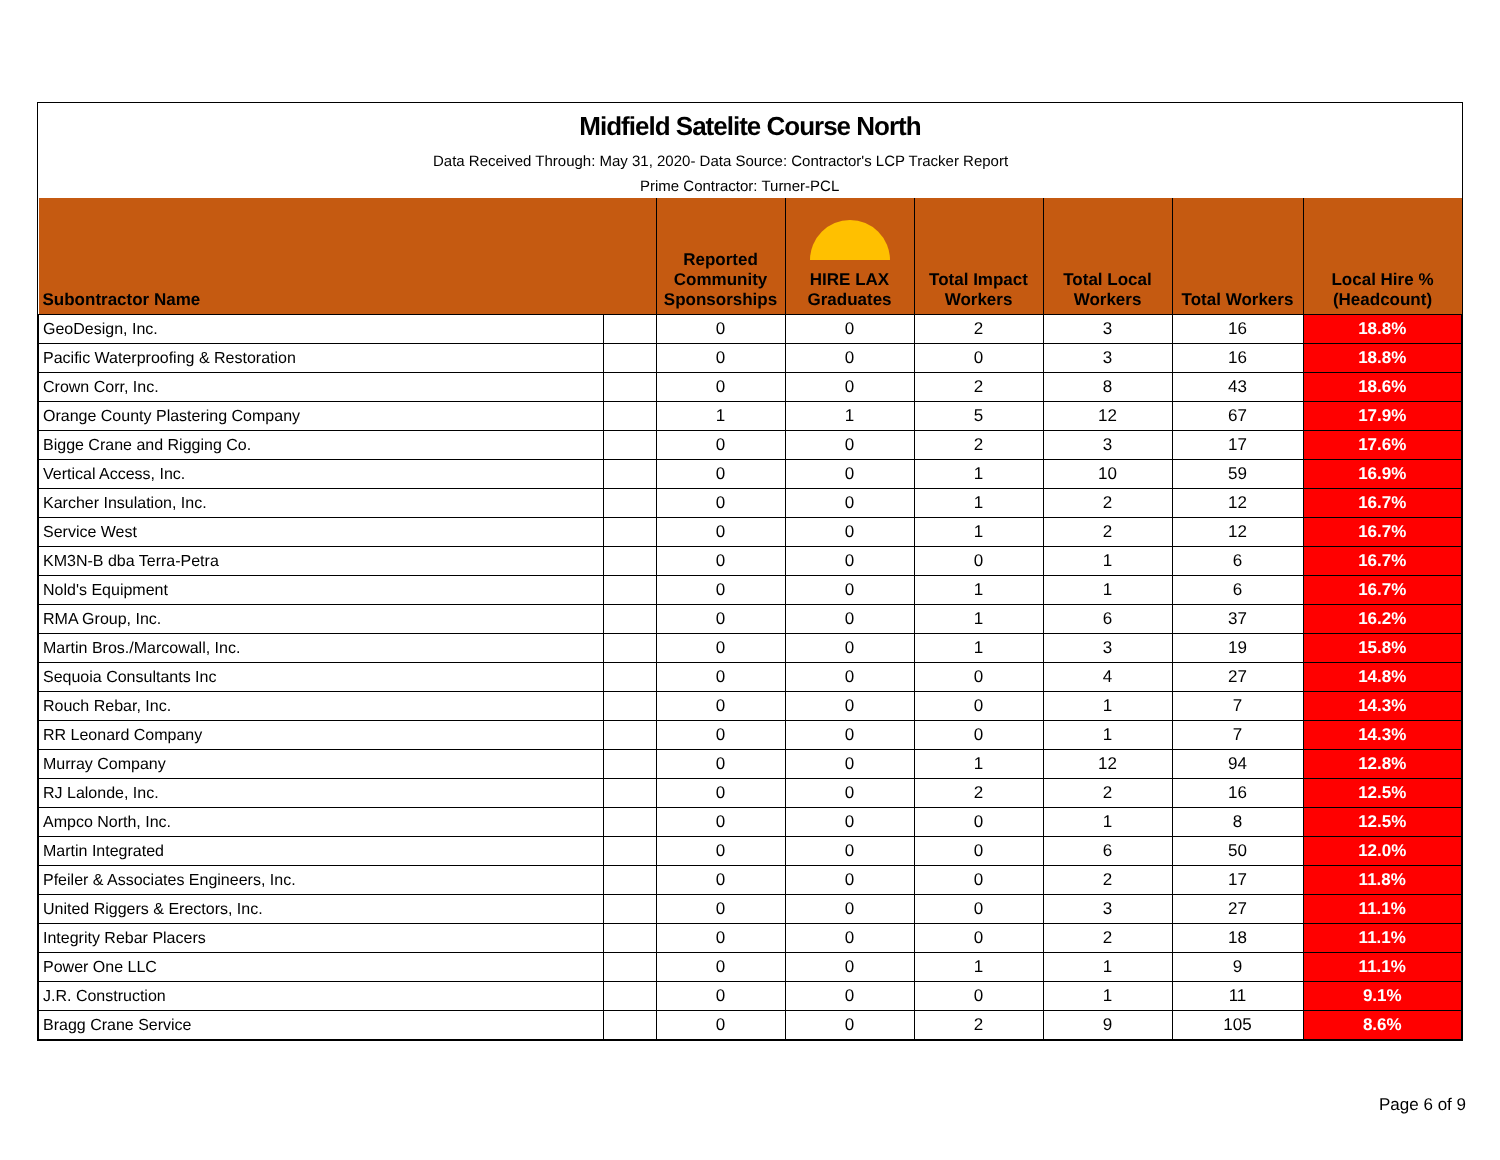Midfield Satelite Course North
Data Received Through: May 31, 2020- Data Source: Contractor's LCP Tracker Report
Prime Contractor: Turner-PCL
| Subontractor Name | | Reported Community Sponsorships | HIRE LAX Graduates | Total Impact Workers | Total Local Workers | Total Workers | Local Hire % (Headcount) |
| --- | --- | --- | --- | --- | --- | --- | --- |
| GeoDesign, Inc. | | 0 | 0 | 2 | 3 | 16 | 18.8% |
| Pacific Waterproofing & Restoration | | 0 | 0 | 0 | 3 | 16 | 18.8% |
| Crown Corr, Inc. | | 0 | 0 | 2 | 8 | 43 | 18.6% |
| Orange County Plastering Company | | 1 | 1 | 5 | 12 | 67 | 17.9% |
| Bigge Crane and Rigging Co. | | 0 | 0 | 2 | 3 | 17 | 17.6% |
| Vertical Access, Inc. | | 0 | 0 | 1 | 10 | 59 | 16.9% |
| Karcher Insulation, Inc. | | 0 | 0 | 1 | 2 | 12 | 16.7% |
| Service West | | 0 | 0 | 1 | 2 | 12 | 16.7% |
| KM3N-B dba Terra-Petra | | 0 | 0 | 0 | 1 | 6 | 16.7% |
| Nold's Equipment | | 0 | 0 | 1 | 1 | 6 | 16.7% |
| RMA Group, Inc. | | 0 | 0 | 1 | 6 | 37 | 16.2% |
| Martin Bros./Marcowall, Inc. | | 0 | 0 | 1 | 3 | 19 | 15.8% |
| Sequoia Consultants Inc | | 0 | 0 | 0 | 4 | 27 | 14.8% |
| Rouch Rebar, Inc. | | 0 | 0 | 0 | 1 | 7 | 14.3% |
| RR Leonard Company | | 0 | 0 | 0 | 1 | 7 | 14.3% |
| Murray Company | | 0 | 0 | 1 | 12 | 94 | 12.8% |
| RJ Lalonde, Inc. | | 0 | 0 | 2 | 2 | 16 | 12.5% |
| Ampco North, Inc. | | 0 | 0 | 0 | 1 | 8 | 12.5% |
| Martin Integrated | | 0 | 0 | 0 | 6 | 50 | 12.0% |
| Pfeiler & Associates Engineers, Inc. | | 0 | 0 | 0 | 2 | 17 | 11.8% |
| United Riggers & Erectors, Inc. | | 0 | 0 | 0 | 3 | 27 | 11.1% |
| Integrity Rebar Placers | | 0 | 0 | 0 | 2 | 18 | 11.1% |
| Power One LLC | | 0 | 0 | 1 | 1 | 9 | 11.1% |
| J.R. Construction | | 0 | 0 | 0 | 1 | 11 | 9.1% |
| Bragg Crane Service | | 0 | 0 | 2 | 9 | 105 | 8.6% |
Page 6 of 9